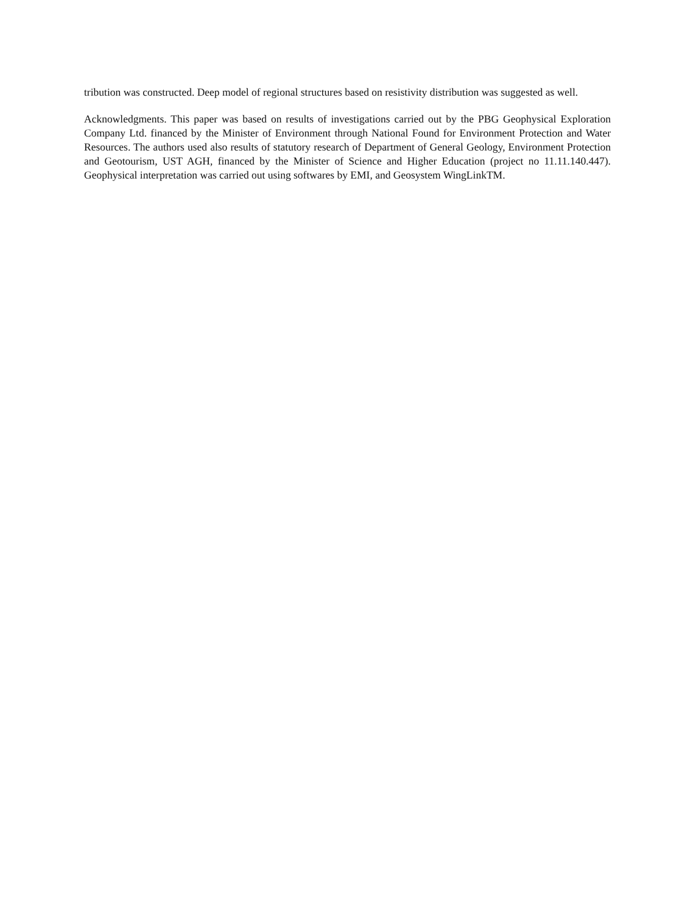tribution was constructed. Deep model of regional structures based on resistivity distribution was suggested as well.
Acknowledgments. This paper was based on results of investigations carried out by the PBG Geophysical Exploration Company Ltd. financed by the Minister of Environment through National Found for Environment Protection and Water Resources. The authors used also results of statutory research of Department of General Geology, Environment Protection and Geotourism, UST AGH, financed by the Minister of Science and Higher Education (project no 11.11.140.447). Geophysical interpretation was carried out using softwares by EMI, and Geosystem WingLinkTM.